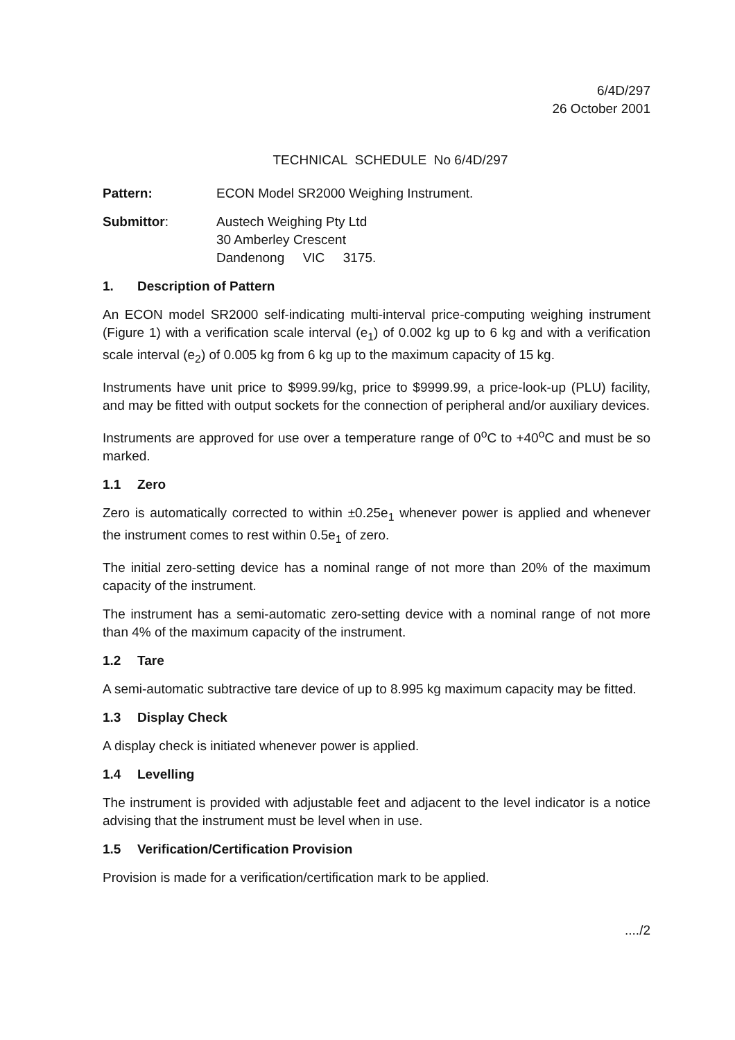6/4D/297
26 October 2001
TECHNICAL SCHEDULE No 6/4D/297
Pattern: ECON Model SR2000 Weighing Instrument.
Submittor: Austech Weighing Pty Ltd
30 Amberley Crescent
Dandenong VIC 3175.
1. Description of Pattern
An ECON model SR2000 self-indicating multi-interval price-computing weighing instrument (Figure 1) with a verification scale interval (e<sub>1</sub>) of 0.002 kg up to 6 kg and with a verification scale interval (e<sub>2</sub>) of 0.005 kg from 6 kg up to the maximum capacity of 15 kg.
Instruments have unit price to $999.99/kg, price to $9999.99, a price-look-up (PLU) facility, and may be fitted with output sockets for the connection of peripheral and/or auxiliary devices.
Instruments are approved for use over a temperature range of 0<sup>o</sup>C to +40<sup>o</sup>C and must be so marked.
1.1 Zero
Zero is automatically corrected to within ±0.25e<sub>1</sub> whenever power is applied and whenever the instrument comes to rest within 0.5e<sub>1</sub> of zero.
The initial zero-setting device has a nominal range of not more than 20% of the maximum capacity of the instrument.
The instrument has a semi-automatic zero-setting device with a nominal range of not more than 4% of the maximum capacity of the instrument.
1.2 Tare
A semi-automatic subtractive tare device of up to 8.995 kg maximum capacity may be fitted.
1.3 Display Check
A display check is initiated whenever power is applied.
1.4 Levelling
The instrument is provided with adjustable feet and adjacent to the level indicator is a notice advising that the instrument must be level when in use.
1.5 Verification/Certification Provision
Provision is made for a verification/certification mark to be applied.
..../2